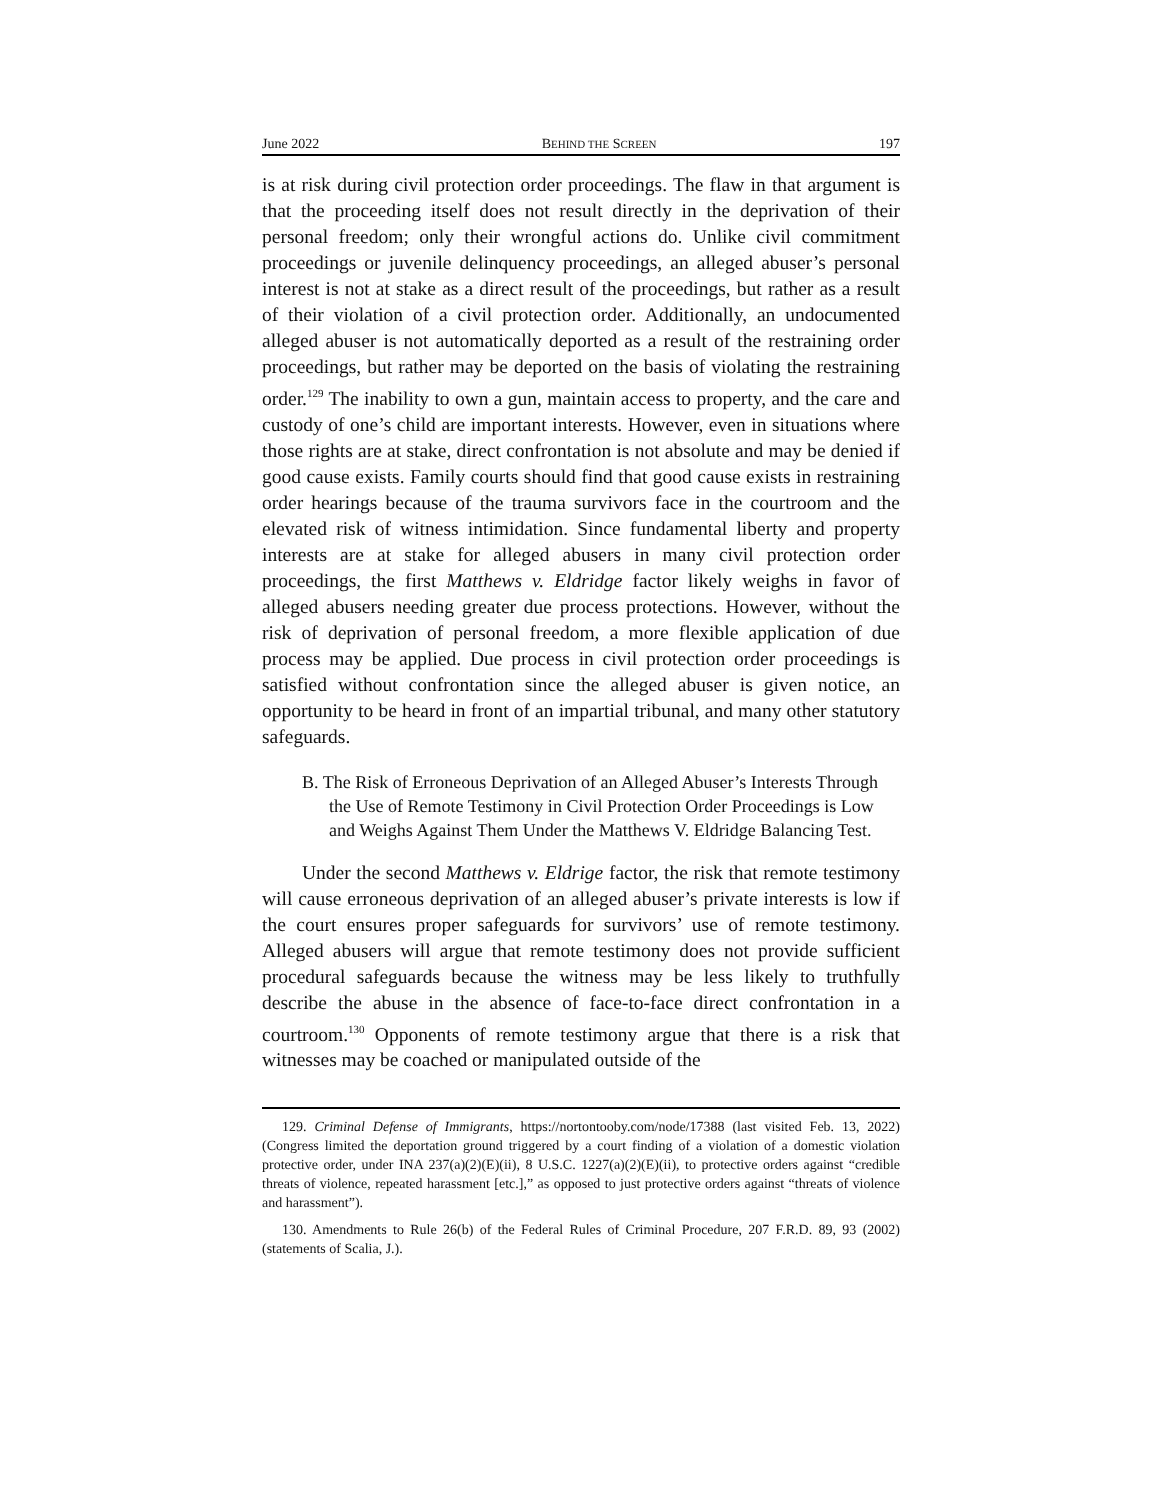June 2022 BEHIND THE SCREEN 197
is at risk during civil protection order proceedings. The flaw in that argument is that the proceeding itself does not result directly in the deprivation of their personal freedom; only their wrongful actions do. Unlike civil commitment proceedings or juvenile delinquency proceedings, an alleged abuser’s personal interest is not at stake as a direct result of the proceedings, but rather as a result of their violation of a civil protection order. Additionally, an undocumented alleged abuser is not automatically deported as a result of the restraining order proceedings, but rather may be deported on the basis of violating the restraining order.<sup>129</sup> The inability to own a gun, maintain access to property, and the care and custody of one’s child are important interests. However, even in situations where those rights are at stake, direct confrontation is not absolute and may be denied if good cause exists. Family courts should find that good cause exists in restraining order hearings because of the trauma survivors face in the courtroom and the elevated risk of witness intimidation. Since fundamental liberty and property interests are at stake for alleged abusers in many civil protection order proceedings, the first Matthews v. Eldridge factor likely weighs in favor of alleged abusers needing greater due process protections. However, without the risk of deprivation of personal freedom, a more flexible application of due process may be applied. Due process in civil protection order proceedings is satisfied without confrontation since the alleged abuser is given notice, an opportunity to be heard in front of an impartial tribunal, and many other statutory safeguards.
B. The Risk of Erroneous Deprivation of an Alleged Abuser’s Interests Through the Use of Remote Testimony in Civil Protection Order Proceedings is Low and Weighs Against Them Under the Matthews V. Eldridge Balancing Test.
Under the second Matthews v. Eldrige factor, the risk that remote testimony will cause erroneous deprivation of an alleged abuser’s private interests is low if the court ensures proper safeguards for survivors’ use of remote testimony. Alleged abusers will argue that remote testimony does not provide sufficient procedural safeguards because the witness may be less likely to truthfully describe the abuse in the absence of face-to-face direct confrontation in a courtroom.<sup>130</sup> Opponents of remote testimony argue that there is a risk that witnesses may be coached or manipulated outside of the
129. Criminal Defense of Immigrants, https://nortontooby.com/node/17388 (last visited Feb. 13, 2022) (Congress limited the deportation ground triggered by a court finding of a violation of a domestic violation protective order, under INA 237(a)(2)(E)(ii), 8 U.S.C. 1227(a)(2)(E)(ii), to protective orders against “credible threats of violence, repeated harassment [etc.],” as opposed to just protective orders against “threats of violence and harassment”).
130. Amendments to Rule 26(b) of the Federal Rules of Criminal Procedure, 207 F.R.D. 89, 93 (2002) (statements of Scalia, J.).